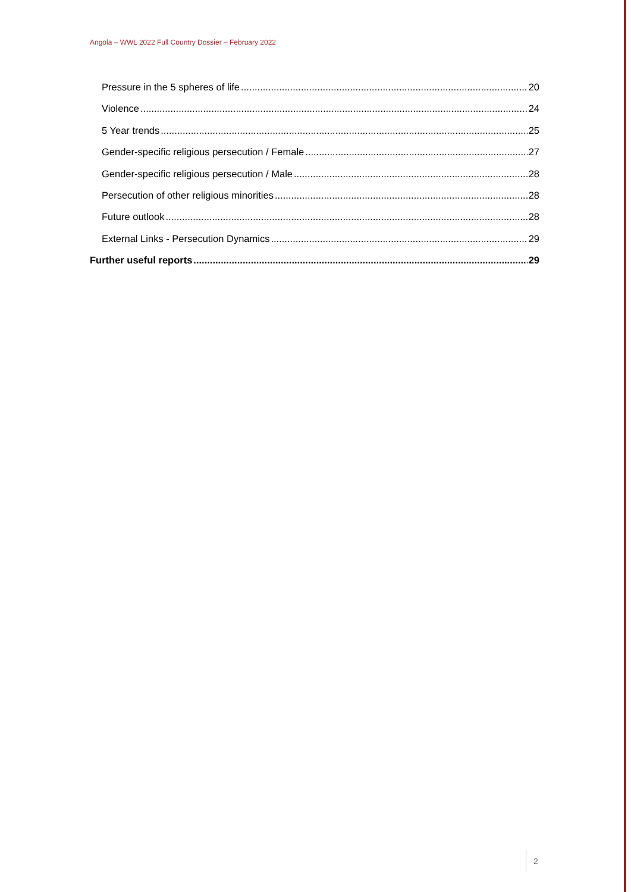Angola – WWL 2022 Full Country Dossier – February 2022
Pressure in the 5 spheres of life 20
Violence 24
5 Year trends 25
Gender-specific religious persecution / Female 27
Gender-specific religious persecution / Male 28
Persecution of other religious minorities 28
Future outlook 28
External Links - Persecution Dynamics 29
Further useful reports 29
2